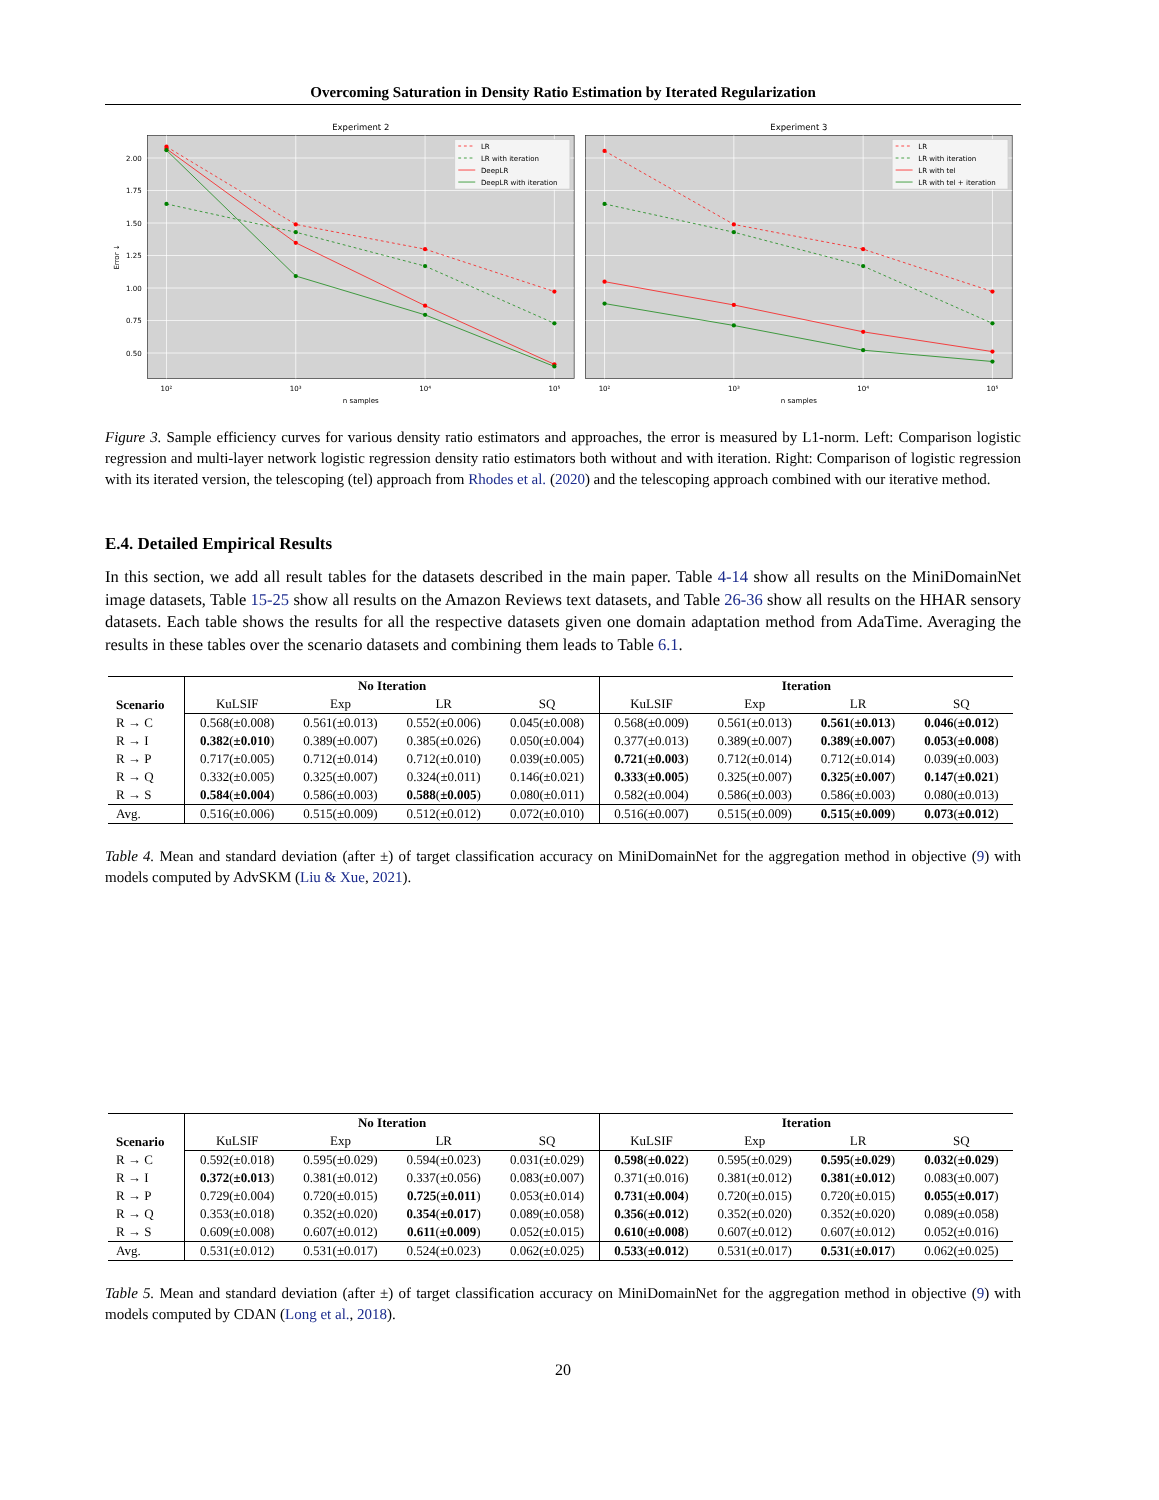Overcoming Saturation in Density Ratio Estimation by Iterated Regularization
Experiment 2
Experiment 3
2.00
1.75
1.50
1.25
1.00
0.75
0.50
Error ↓
10²
10³
10⁴
10⁵
10²
10³
10⁴
10⁵
n samples
n samples
LR
LR with iteration
DeepLR
DeepLR with iteration
LR
LR with iteration
LR with tel
LR with tel + iteration
Figure 3. Sample efficiency curves for various density ratio estimators and approaches, the error is measured by L1-norm. Left: Comparison logistic regression and multi-layer network logistic regression density ratio estimators both without and with iteration. Right: Comparison of logistic regression with its iterated version, the telescoping (tel) approach from Rhodes et al. (2020) and the telescoping approach combined with our iterative method.
E.4. Detailed Empirical Results
In this section, we add all result tables for the datasets described in the main paper. Table 4-14 show all results on the MiniDomainNet image datasets, Table 15-25 show all results on the Amazon Reviews text datasets, and Table 26-36 show all results on the HHAR sensory datasets. Each table shows the results for all the respective datasets given one domain adaptation method from AdaTime. Averaging the results in these tables over the scenario datasets and combining them leads to Table 6.1.
| Scenario | No Iteration | | | | Iteration | | | |
| --- | --- | --- | --- | --- | --- | --- | --- | --- |
| | KuLSIF | Exp | LR | SQ | KuLSIF | Exp | LR | SQ |
| R → C | 0.568(±0.008) | 0.561(±0.013) | 0.552(±0.006) | 0.045(±0.008) | 0.568(±0.009) | 0.561(±0.013) | 0.561 ( ±0.013 ) | 0.046 ( ±0.012 ) |
| R → I | 0.382 ( ±0.010 ) | 0.389(±0.007) | 0.385(±0.026) | 0.050(±0.004) | 0.377(±0.013) | 0.389(±0.007) | 0.389 ( ±0.007 ) | 0.053 ( ±0.008 ) |
| R → P | 0.717(±0.005) | 0.712(±0.014) | 0.712(±0.010) | 0.039(±0.005) | 0.721 ( ±0.003 ) | 0.712(±0.014) | 0.712(±0.014) | 0.039(±0.003) |
| R → Q | 0.332(±0.005) | 0.325(±0.007) | 0.324(±0.011) | 0.146(±0.021) | 0.333 ( ±0.005 ) | 0.325(±0.007) | 0.325 ( ±0.007 ) | 0.147 ( ±0.021 ) |
| R → S | 0.584 ( ±0.004 ) | 0.586(±0.003) | 0.588 ( ±0.005 ) | 0.080(±0.011) | 0.582(±0.004) | 0.586(±0.003) | 0.586(±0.003) | 0.080(±0.013) |
| Avg. | 0.516(±0.006) | 0.515(±0.009) | 0.512(±0.012) | 0.072(±0.010) | 0.516(±0.007) | 0.515(±0.009) | 0.515 ( ±0.009 ) | 0.073 ( ±0.012 ) |
Table 4. Mean and standard deviation (after ±) of target classification accuracy on MiniDomainNet for the aggregation method in objective (9) with models computed by AdvSKM (Liu & Xue, 2021).
| Scenario | No Iteration | | | | Iteration | | | |
| --- | --- | --- | --- | --- | --- | --- | --- | --- |
| | KuLSIF | Exp | LR | SQ | KuLSIF | Exp | LR | SQ |
| R → C | 0.592(±0.018) | 0.595(±0.029) | 0.594(±0.023) | 0.031(±0.029) | 0.598 ( ±0.022 ) | 0.595(±0.029) | 0.595 ( ±0.029 ) | 0.032 ( ±0.029 ) |
| R → I | 0.372 ( ±0.013 ) | 0.381(±0.012) | 0.337(±0.056) | 0.083(±0.007) | 0.371(±0.016) | 0.381(±0.012) | 0.381 ( ±0.012 ) | 0.083(±0.007) |
| R → P | 0.729(±0.004) | 0.720(±0.015) | 0.725 ( ±0.011 ) | 0.053(±0.014) | 0.731 ( ±0.004 ) | 0.720(±0.015) | 0.720(±0.015) | 0.055 ( ±0.017 ) |
| R → Q | 0.353(±0.018) | 0.352(±0.020) | 0.354 ( ±0.017 ) | 0.089(±0.058) | 0.356 ( ±0.012 ) | 0.352(±0.020) | 0.352(±0.020) | 0.089(±0.058) |
| R → S | 0.609(±0.008) | 0.607(±0.012) | 0.611 ( ±0.009 ) | 0.052(±0.015) | 0.610 ( ±0.008 ) | 0.607(±0.012) | 0.607(±0.012) | 0.052(±0.016) |
| Avg. | 0.531(±0.012) | 0.531(±0.017) | 0.524(±0.023) | 0.062(±0.025) | 0.533 ( ±0.012 ) | 0.531(±0.017) | 0.531 ( ±0.017 ) | 0.062(±0.025) |
Table 5. Mean and standard deviation (after ±) of target classification accuracy on MiniDomainNet for the aggregation method in objective (9) with models computed by CDAN (Long et al., 2018).
20